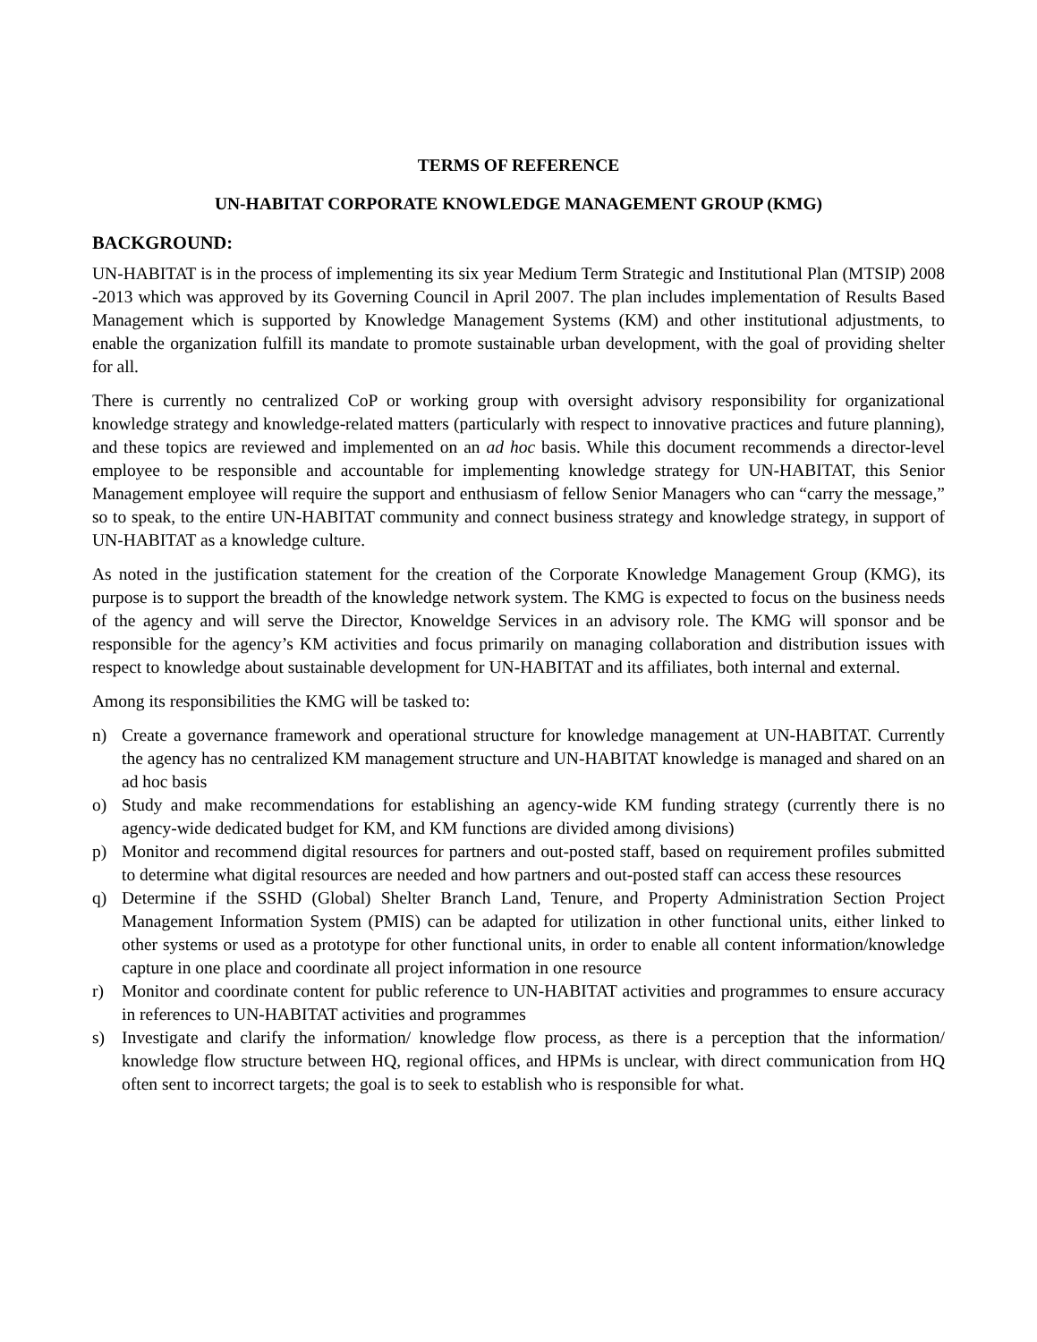TERMS OF REFERENCE
UN-HABITAT CORPORATE KNOWLEDGE MANAGEMENT GROUP (KMG)
BACKGROUND:
UN-HABITAT is in the process of implementing its six year Medium Term Strategic and Institutional Plan (MTSIP) 2008 -2013 which was approved by its Governing Council in April 2007. The plan includes implementation of Results Based Management which is supported by Knowledge Management Systems (KM) and other institutional adjustments, to enable the organization fulfill its mandate to promote sustainable urban development, with the goal of providing shelter for all.
There is currently no centralized CoP or working group with oversight advisory responsibility for organizational knowledge strategy and knowledge-related matters (particularly with respect to innovative practices and future planning), and these topics are reviewed and implemented on an ad hoc basis. While this document recommends a director-level employee to be responsible and accountable for implementing knowledge strategy for UN-HABITAT, this Senior Management employee will require the support and enthusiasm of fellow Senior Managers who can “carry the message,” so to speak, to the entire UN-HABITAT community and connect business strategy and knowledge strategy, in support of UN-HABITAT as a knowledge culture.
As noted in the justification statement for the creation of the Corporate Knowledge Management Group (KMG), its purpose is to support the breadth of the knowledge network system. The KMG is expected to focus on the business needs of the agency and will serve the Director, Knoweldge Services in an advisory role. The KMG will sponsor and be responsible for the agency’s KM activities and focus primarily on managing collaboration and distribution issues with respect to knowledge about sustainable development for UN-HABITAT and its affiliates, both internal and external.
Among its responsibilities the KMG will be tasked to:
n) Create a governance framework and operational structure for knowledge management at UN-HABITAT. Currently the agency has no centralized KM management structure and UN-HABITAT knowledge is managed and shared on an ad hoc basis
o) Study and make recommendations for establishing an agency-wide KM funding strategy (currently there is no agency-wide dedicated budget for KM, and KM functions are divided among divisions)
p) Monitor and recommend digital resources for partners and out-posted staff, based on requirement profiles submitted to determine what digital resources are needed and how partners and out-posted staff can access these resources
q) Determine if the SSHD (Global) Shelter Branch Land, Tenure, and Property Administration Section Project Management Information System (PMIS) can be adapted for utilization in other functional units, either linked to other systems or used as a prototype for other functional units, in order to enable all content information/knowledge capture in one place and coordinate all project information in one resource
r) Monitor and coordinate content for public reference to UN-HABITAT activities and programmes to ensure accuracy in references to UN-HABITAT activities and programmes
s) Investigate and clarify the information/ knowledge flow process, as there is a perception that the information/ knowledge flow structure between HQ, regional offices, and HPMs is unclear, with direct communication from HQ often sent to incorrect targets; the goal is to seek to establish who is responsible for what.